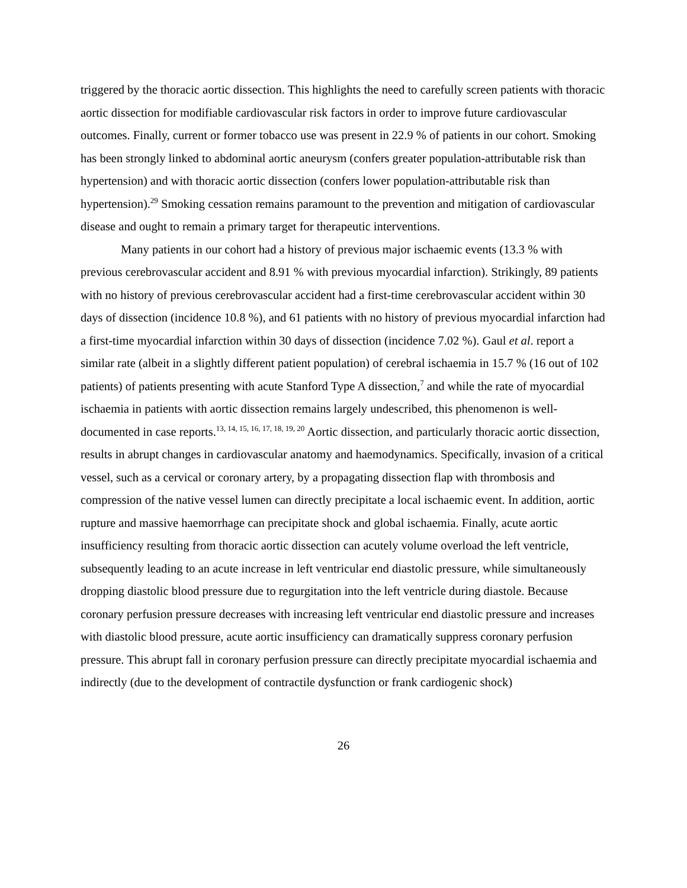triggered by the thoracic aortic dissection. This highlights the need to carefully screen patients with thoracic aortic dissection for modifiable cardiovascular risk factors in order to improve future cardiovascular outcomes. Finally, current or former tobacco use was present in 22.9 % of patients in our cohort. Smoking has been strongly linked to abdominal aortic aneurysm (confers greater population-attributable risk than hypertension) and with thoracic aortic dissection (confers lower population-attributable risk than hypertension).<sup>29</sup> Smoking cessation remains paramount to the prevention and mitigation of cardiovascular disease and ought to remain a primary target for therapeutic interventions.
Many patients in our cohort had a history of previous major ischaemic events (13.3 % with previous cerebrovascular accident and 8.91 % with previous myocardial infarction). Strikingly, 89 patients with no history of previous cerebrovascular accident had a first-time cerebrovascular accident within 30 days of dissection (incidence 10.8 %), and 61 patients with no history of previous myocardial infarction had a first-time myocardial infarction within 30 days of dissection (incidence 7.02 %). Gaul et al. report a similar rate (albeit in a slightly different patient population) of cerebral ischaemia in 15.7 % (16 out of 102 patients) of patients presenting with acute Stanford Type A dissection,<sup>7</sup> and while the rate of myocardial ischaemia in patients with aortic dissection remains largely undescribed, this phenomenon is well-documented in case reports.<sup>13, 14, 15, 16, 17, 18, 19, 20</sup> Aortic dissection, and particularly thoracic aortic dissection, results in abrupt changes in cardiovascular anatomy and haemodynamics. Specifically, invasion of a critical vessel, such as a cervical or coronary artery, by a propagating dissection flap with thrombosis and compression of the native vessel lumen can directly precipitate a local ischaemic event. In addition, aortic rupture and massive haemorrhage can precipitate shock and global ischaemia. Finally, acute aortic insufficiency resulting from thoracic aortic dissection can acutely volume overload the left ventricle, subsequently leading to an acute increase in left ventricular end diastolic pressure, while simultaneously dropping diastolic blood pressure due to regurgitation into the left ventricle during diastole. Because coronary perfusion pressure decreases with increasing left ventricular end diastolic pressure and increases with diastolic blood pressure, acute aortic insufficiency can dramatically suppress coronary perfusion pressure. This abrupt fall in coronary perfusion pressure can directly precipitate myocardial ischaemia and indirectly (due to the development of contractile dysfunction or frank cardiogenic shock)
26